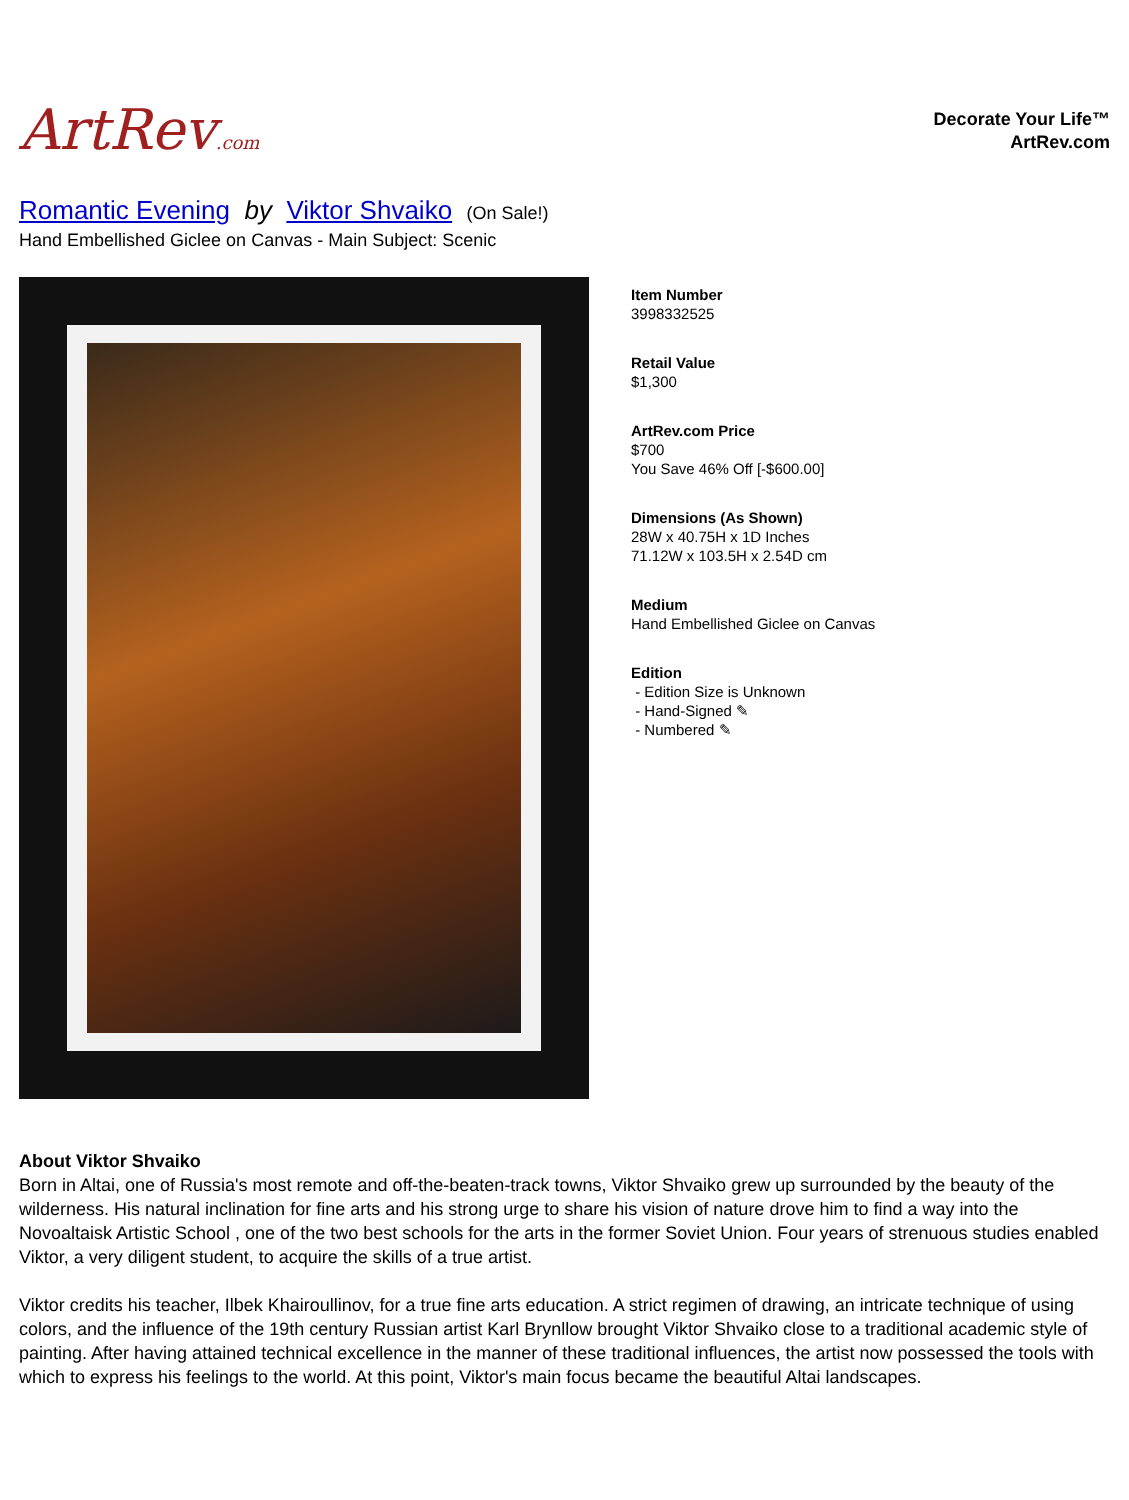ArtRev.com
Decorate Your Life™
ArtRev.com
Romantic Evening by Viktor Shvaiko (On Sale!)
Hand Embellished Giclee on Canvas - Main Subject: Scenic
Item Number
3998332525
Retail Value
$1,300
ArtRev.com Price
$700
You Save 46% Off [-$600.00]
Dimensions (As Shown)
28W x 40.75H x 1D Inches
71.12W x 103.5H x 2.54D cm
Medium
Hand Embellished Giclee on Canvas
Edition
- Edition Size is Unknown
- Hand-Signed ✎
- Numbered ✎
About Viktor Shvaiko
Born in Altai, one of Russia's most remote and off-the-beaten-track towns, Viktor Shvaiko grew up surrounded by the beauty of the wilderness. His natural inclination for fine arts and his strong urge to share his vision of nature drove him to find a way into the Novoaltaisk Artistic School , one of the two best schools for the arts in the former Soviet Union. Four years of strenuous studies enabled Viktor, a very diligent student, to acquire the skills of a true artist.
Viktor credits his teacher, Ilbek Khairoullinov, for a true fine arts education. A strict regimen of drawing, an intricate technique of using colors, and the influence of the 19th century Russian artist Karl Brynllow brought Viktor Shvaiko close to a traditional academic style of painting. After having attained technical excellence in the manner of these traditional influences, the artist now possessed the tools with which to express his feelings to the world. At this point, Viktor's main focus became the beautiful Altai landscapes.